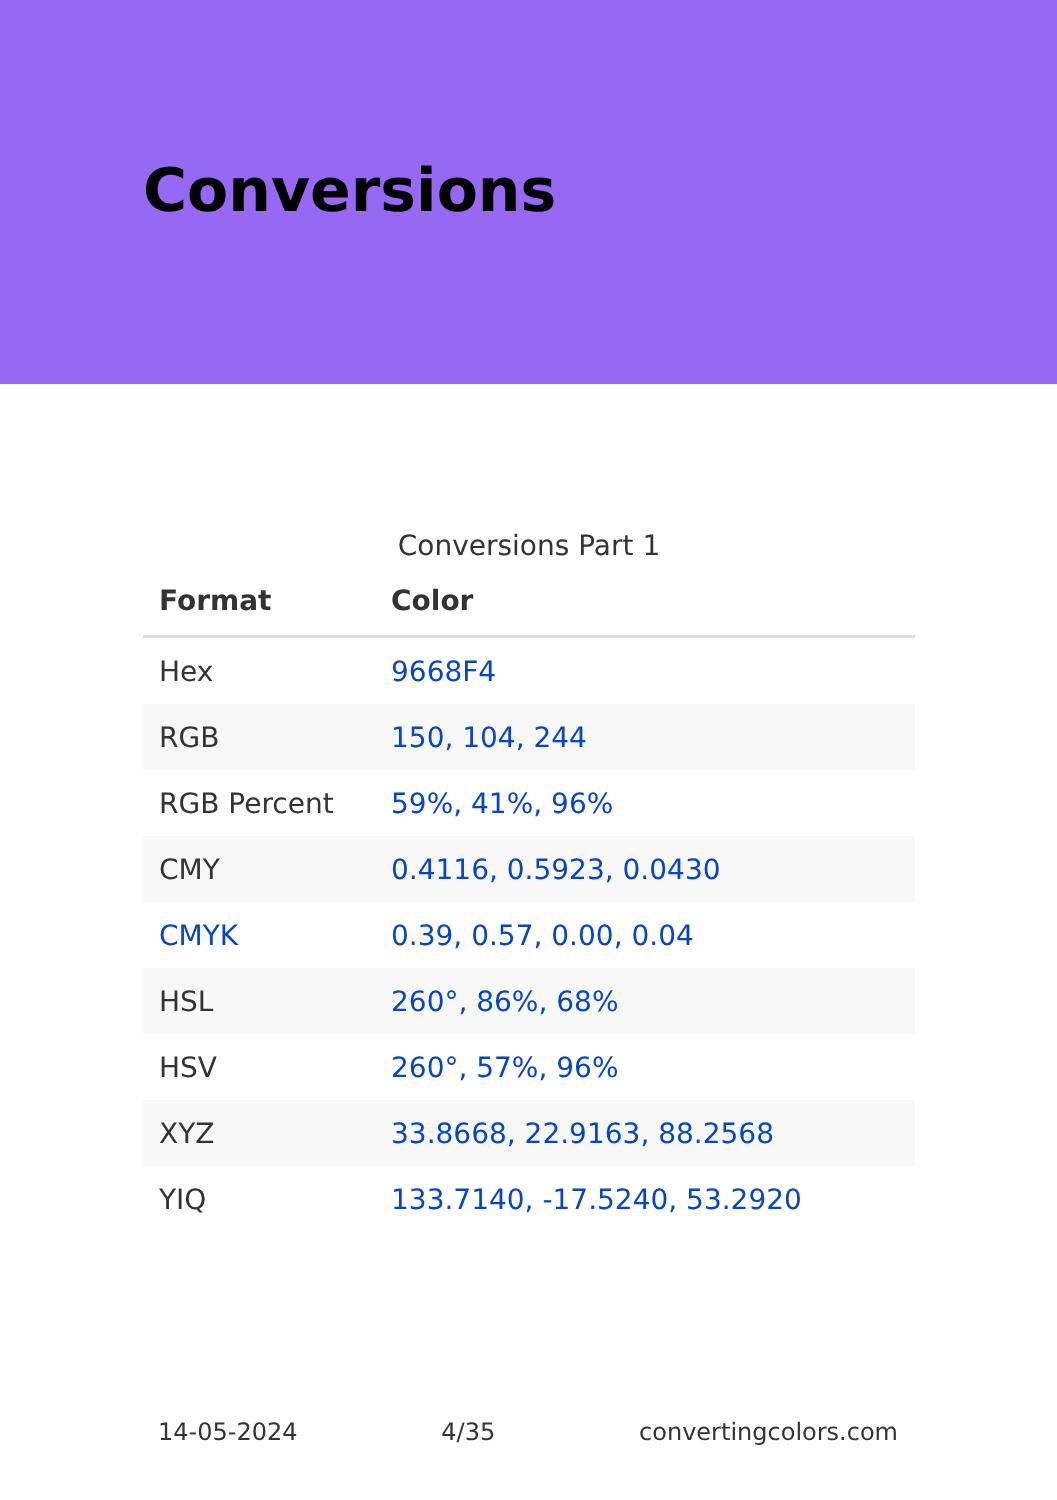Conversions
Conversions Part 1
| Format | Color |
| --- | --- |
| Hex | 9668F4 |
| RGB | 150, 104, 244 |
| RGB Percent | 59%, 41%, 96% |
| CMY | 0.4116, 0.5923, 0.0430 |
| CMYK | 0.39, 0.57, 0.00, 0.04 |
| HSL | 260°, 86%, 68% |
| HSV | 260°, 57%, 96% |
| XYZ | 33.8668, 22.9163, 88.2568 |
| YIQ | 133.7140, -17.5240, 53.2920 |
14-05-2024 4/35 convertingcolors.com